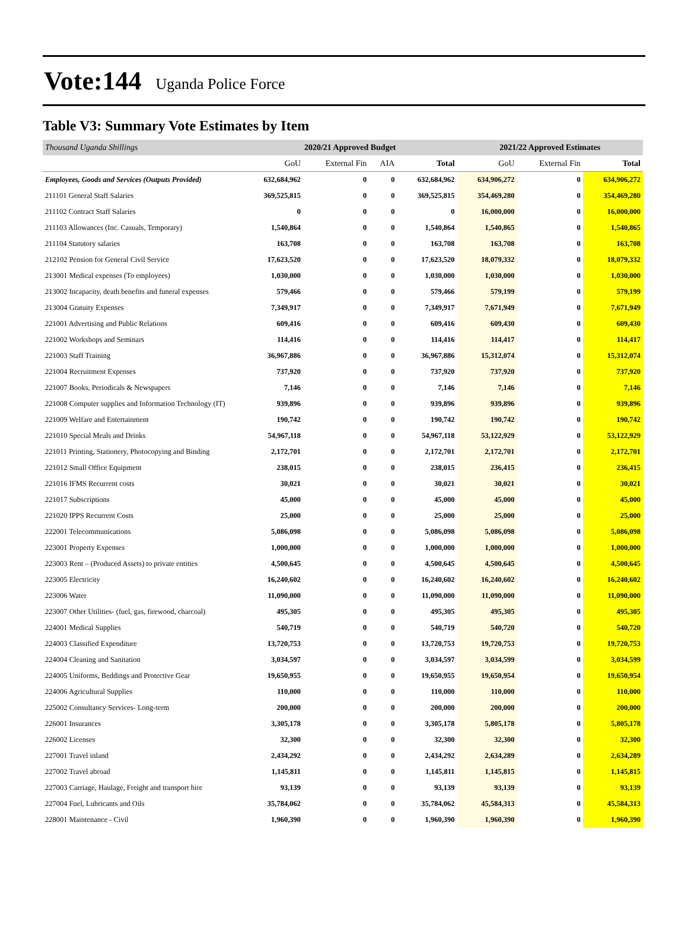Vote:144 Uganda Police Force
Table V3: Summary Vote Estimates by Item
| Thousand Uganda Shillings | 2020/21 Approved Budget | | | | 2021/22 Approved Estimates | | |
| | GoU | External Fin | AIA | Total | GoU | External Fin | Total |
| Employees, Goods and Services (Outputs Provided) | 632,684,962 | 0 | 0 | 632,684,962 | 634,906,272 | 0 | 634,906,272 |
| 211101 General Staff Salaries | 369,525,815 | 0 | 0 | 369,525,815 | 354,469,280 | 0 | 354,469,280 |
| 211102 Contract Staff Salaries | 0 | 0 | 0 | 0 | 16,000,000 | 0 | 16,000,000 |
| 211103 Allowances (Inc. Casuals, Temporary) | 1,540,864 | 0 | 0 | 1,540,864 | 1,540,865 | 0 | 1,540,865 |
| 211104 Statutory salaries | 163,708 | 0 | 0 | 163,708 | 163,708 | 0 | 163,708 |
| 212102 Pension for General Civil Service | 17,623,520 | 0 | 0 | 17,623,520 | 18,079,332 | 0 | 18,079,332 |
| 213001 Medical expenses (To employees) | 1,030,000 | 0 | 0 | 1,030,000 | 1,030,000 | 0 | 1,030,000 |
| 213002 Incapacity, death benefits and funeral expenses | 579,466 | 0 | 0 | 579,466 | 579,199 | 0 | 579,199 |
| 213004 Gratuity Expenses | 7,349,917 | 0 | 0 | 7,349,917 | 7,671,949 | 0 | 7,671,949 |
| 221001 Advertising and Public Relations | 609,416 | 0 | 0 | 609,416 | 609,430 | 0 | 609,430 |
| 221002 Workshops and Seminars | 114,416 | 0 | 0 | 114,416 | 114,417 | 0 | 114,417 |
| 221003 Staff Training | 36,967,886 | 0 | 0 | 36,967,886 | 15,312,074 | 0 | 15,312,074 |
| 221004 Recruitment Expenses | 737,920 | 0 | 0 | 737,920 | 737,920 | 0 | 737,920 |
| 221007 Books, Periodicals & Newspapers | 7,146 | 0 | 0 | 7,146 | 7,146 | 0 | 7,146 |
| 221008 Computer supplies and Information Technology (IT) | 939,896 | 0 | 0 | 939,896 | 939,896 | 0 | 939,896 |
| 221009 Welfare and Entertainment | 190,742 | 0 | 0 | 190,742 | 190,742 | 0 | 190,742 |
| 221010 Special Meals and Drinks | 54,967,118 | 0 | 0 | 54,967,118 | 53,122,929 | 0 | 53,122,929 |
| 221011 Printing, Stationery, Photocopying and Binding | 2,172,701 | 0 | 0 | 2,172,701 | 2,172,701 | 0 | 2,172,701 |
| 221012 Small Office Equipment | 238,015 | 0 | 0 | 238,015 | 236,415 | 0 | 236,415 |
| 221016 IFMS Recurrent costs | 30,021 | 0 | 0 | 30,021 | 30,021 | 0 | 30,021 |
| 221017 Subscriptions | 45,000 | 0 | 0 | 45,000 | 45,000 | 0 | 45,000 |
| 221020 IPPS Recurrent Costs | 25,000 | 0 | 0 | 25,000 | 25,000 | 0 | 25,000 |
| 222001 Telecommunications | 5,086,098 | 0 | 0 | 5,086,098 | 5,086,098 | 0 | 5,086,098 |
| 223001 Property Expenses | 1,000,000 | 0 | 0 | 1,000,000 | 1,000,000 | 0 | 1,000,000 |
| 223003 Rent – (Produced Assets) to private entities | 4,500,645 | 0 | 0 | 4,500,645 | 4,500,645 | 0 | 4,500,645 |
| 223005 Electricity | 16,240,602 | 0 | 0 | 16,240,602 | 16,240,602 | 0 | 16,240,602 |
| 223006 Water | 11,090,000 | 0 | 0 | 11,090,000 | 11,090,000 | 0 | 11,090,000 |
| 223007 Other Utilities- (fuel, gas, firewood, charcoal) | 495,305 | 0 | 0 | 495,305 | 495,305 | 0 | 495,305 |
| 224001 Medical Supplies | 540,719 | 0 | 0 | 540,719 | 540,720 | 0 | 540,720 |
| 224003 Classified Expenditure | 13,720,753 | 0 | 0 | 13,720,753 | 19,720,753 | 0 | 19,720,753 |
| 224004 Cleaning and Sanitation | 3,034,597 | 0 | 0 | 3,034,597 | 3,034,599 | 0 | 3,034,599 |
| 224005 Uniforms, Beddings and Protective Gear | 19,650,955 | 0 | 0 | 19,650,955 | 19,650,954 | 0 | 19,650,954 |
| 224006 Agricultural Supplies | 110,000 | 0 | 0 | 110,000 | 110,000 | 0 | 110,000 |
| 225002 Consultancy Services- Long-term | 200,000 | 0 | 0 | 200,000 | 200,000 | 0 | 200,000 |
| 226001 Insurances | 3,305,178 | 0 | 0 | 3,305,178 | 5,805,178 | 0 | 5,805,178 |
| 226002 Licenses | 32,300 | 0 | 0 | 32,300 | 32,300 | 0 | 32,300 |
| 227001 Travel inland | 2,434,292 | 0 | 0 | 2,434,292 | 2,634,289 | 0 | 2,634,289 |
| 227002 Travel abroad | 1,145,811 | 0 | 0 | 1,145,811 | 1,145,815 | 0 | 1,145,815 |
| 227003 Carriage, Haulage, Freight and transport hire | 93,139 | 0 | 0 | 93,139 | 93,139 | 0 | 93,139 |
| 227004 Fuel, Lubricants and Oils | 35,784,062 | 0 | 0 | 35,784,062 | 45,584,313 | 0 | 45,584,313 |
| 228001 Maintenance - Civil | 1,960,390 | 0 | 0 | 1,960,390 | 1,960,390 | 0 | 1,960,390 |